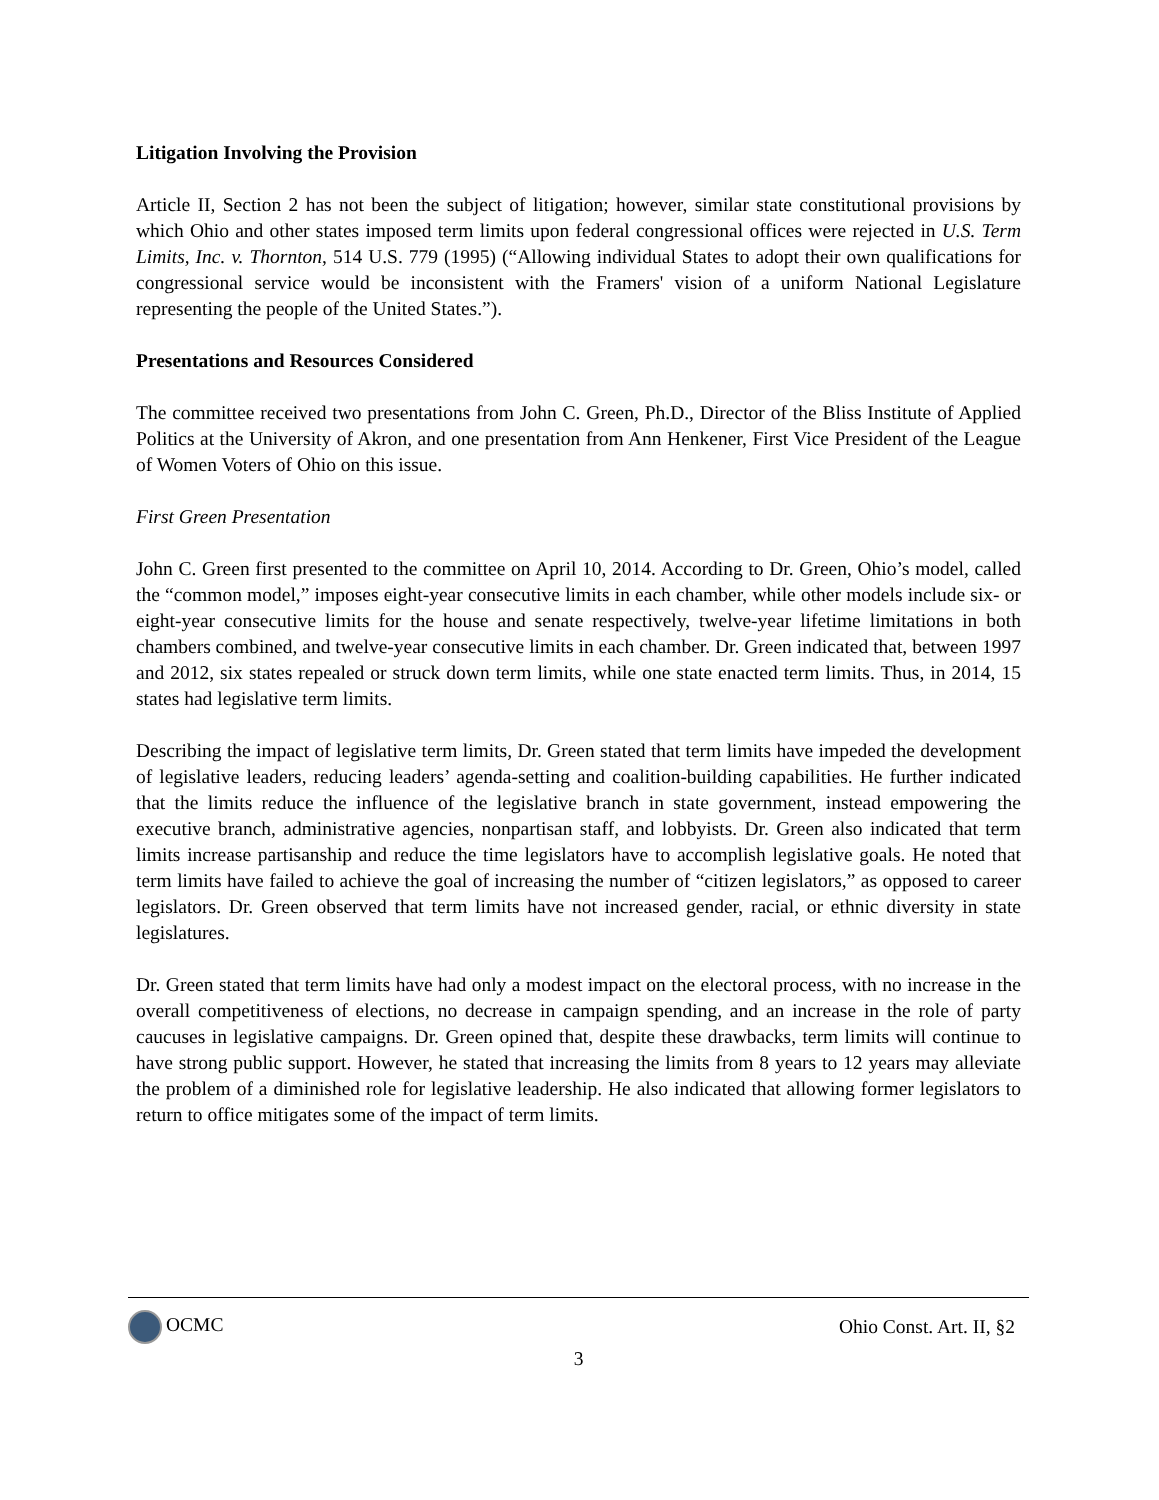Litigation Involving the Provision
Article II, Section 2 has not been the subject of litigation; however, similar state constitutional provisions by which Ohio and other states imposed term limits upon federal congressional offices were rejected in U.S. Term Limits, Inc. v. Thornton, 514 U.S. 779 (1995) (“Allowing individual States to adopt their own qualifications for congressional service would be inconsistent with the Framers' vision of a uniform National Legislature representing the people of the United States.”).
Presentations and Resources Considered
The committee received two presentations from John C. Green, Ph.D., Director of the Bliss Institute of Applied Politics at the University of Akron, and one presentation from Ann Henkener, First Vice President of the League of Women Voters of Ohio on this issue.
First Green Presentation
John C. Green first presented to the committee on April 10, 2014. According to Dr. Green, Ohio’s model, called the “common model,” imposes eight-year consecutive limits in each chamber, while other models include six- or eight-year consecutive limits for the house and senate respectively, twelve-year lifetime limitations in both chambers combined, and twelve-year consecutive limits in each chamber. Dr. Green indicated that, between 1997 and 2012, six states repealed or struck down term limits, while one state enacted term limits. Thus, in 2014, 15 states had legislative term limits.
Describing the impact of legislative term limits, Dr. Green stated that term limits have impeded the development of legislative leaders, reducing leaders’ agenda-setting and coalition-building capabilities. He further indicated that the limits reduce the influence of the legislative branch in state government, instead empowering the executive branch, administrative agencies, nonpartisan staff, and lobbyists. Dr. Green also indicated that term limits increase partisanship and reduce the time legislators have to accomplish legislative goals. He noted that term limits have failed to achieve the goal of increasing the number of “citizen legislators,” as opposed to career legislators. Dr. Green observed that term limits have not increased gender, racial, or ethnic diversity in state legislatures.
Dr. Green stated that term limits have had only a modest impact on the electoral process, with no increase in the overall competitiveness of elections, no decrease in campaign spending, and an increase in the role of party caucuses in legislative campaigns. Dr. Green opined that, despite these drawbacks, term limits will continue to have strong public support. However, he stated that increasing the limits from 8 years to 12 years may alleviate the problem of a diminished role for legislative leadership. He also indicated that allowing former legislators to return to office mitigates some of the impact of term limits.
OCMC Ohio Const. Art. II, §2
3